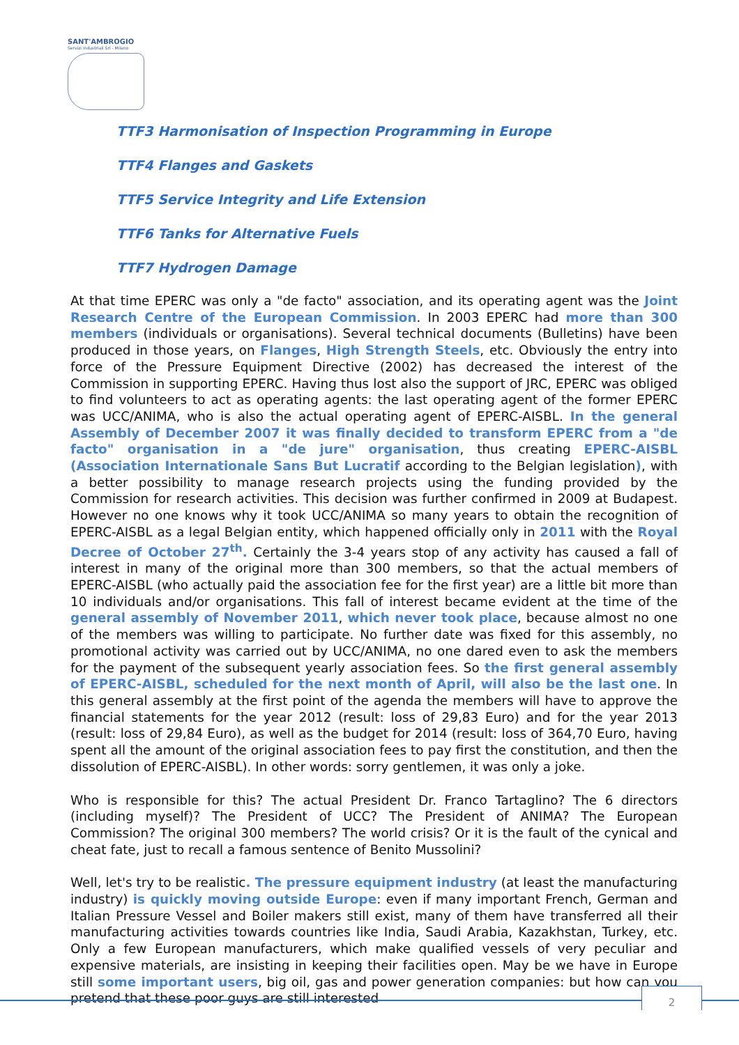SANT'AMBROGIO
Servizi Industriali Srl - Milano
TTF3 Harmonisation of Inspection Programming in Europe
TTF4 Flanges and Gaskets
TTF5 Service Integrity and Life Extension
TTF6 Tanks for Alternative Fuels
TTF7 Hydrogen Damage
At that time EPERC was only a "de facto" association, and its operating agent was the Joint Research Centre of the European Commission. In 2003 EPERC had more than 300 members (individuals or organisations). Several technical documents (Bulletins) have been produced in those years, on Flanges, High Strength Steels, etc. Obviously the entry into force of the Pressure Equipment Directive (2002) has decreased the interest of the Commission in supporting EPERC. Having thus lost also the support of JRC, EPERC was obliged to find volunteers to act as operating agents: the last operating agent of the former EPERC was UCC/ANIMA, who is also the actual operating agent of EPERC-AISBL. In the general Assembly of December 2007 it was finally decided to transform EPERC from a "de facto" organisation in a "de jure" organisation, thus creating EPERC-AISBL (Association Internationale Sans But Lucratif according to the Belgian legislation), with a better possibility to manage research projects using the funding provided by the Commission for research activities. This decision was further confirmed in 2009 at Budapest. However no one knows why it took UCC/ANIMA so many years to obtain the recognition of EPERC-AISBL as a legal Belgian entity, which happened officially only in 2011 with the Royal Decree of October 27<sup>th</sup>. Certainly the 3-4 years stop of any activity has caused a fall of interest in many of the original more than 300 members, so that the actual members of EPERC-AISBL (who actually paid the association fee for the first year) are a little bit more than 10 individuals and/or organisations. This fall of interest became evident at the time of the general assembly of November 2011, which never took place, because almost no one of the members was willing to participate. No further date was fixed for this assembly, no promotional activity was carried out by UCC/ANIMA, no one dared even to ask the members for the payment of the subsequent yearly association fees. So the first general assembly of EPERC-AISBL, scheduled for the next month of April, will also be the last one. In this general assembly at the first point of the agenda the members will have to approve the financial statements for the year 2012 (result: loss of 29,83 Euro) and for the year 2013 (result: loss of 29,84 Euro), as well as the budget for 2014 (result: loss of 364,70 Euro, having spent all the amount of the original association fees to pay first the constitution, and then the dissolution of EPERC-AISBL). In other words: sorry gentlemen, it was only a joke.
Who is responsible for this? The actual President Dr. Franco Tartaglino? The 6 directors (including myself)? The President of UCC? The President of ANIMA? The European Commission? The original 300 members? The world crisis? Or it is the fault of the cynical and cheat fate, just to recall a famous sentence of Benito Mussolini?
Well, let's try to be realistic. The pressure equipment industry (at least the manufacturing industry) is quickly moving outside Europe: even if many important French, German and Italian Pressure Vessel and Boiler makers still exist, many of them have transferred all their manufacturing activities towards countries like India, Saudi Arabia, Kazakhstan, Turkey, etc. Only a few European manufacturers, which make qualified vessels of very peculiar and expensive materials, are insisting in keeping their facilities open. May be we have in Europe still some important users, big oil, gas and power generation companies: but how can you pretend that these poor guys are still interested
2